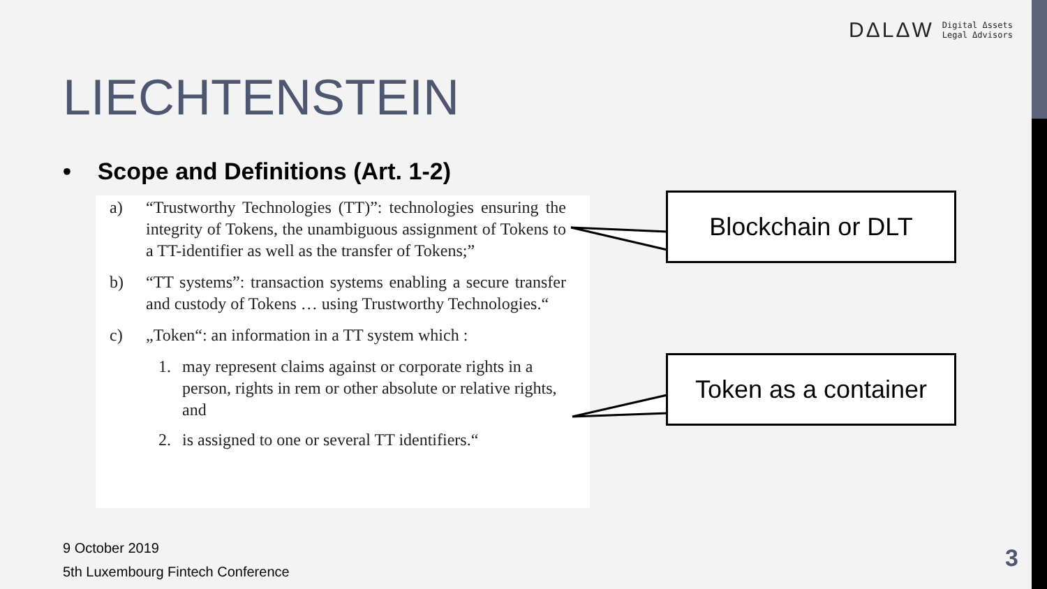DΔLΔW Digital Δssets
Legal Δdvisors
LIECHTENSTEIN
• Scope and Definitions (Art. 1-2)
a) “Trustworthy Technologies (TT)”: technologies ensuring the integrity of Tokens, the unambiguous assignment of Tokens to a TT-identifier as well as the transfer of Tokens;”
b) “TT systems”: transaction systems enabling a secure transfer and custody of Tokens … using Trustworthy Technologies.“
c) „Token“: an information in a TT system which :
1. may represent claims against or corporate rights in a person, rights in rem or other absolute or relative rights, and
2. is assigned to one or several TT identifiers.“
Blockchain or DLT
Token as a container
9 October 2019
5th Luxembourg Fintech Conference
3